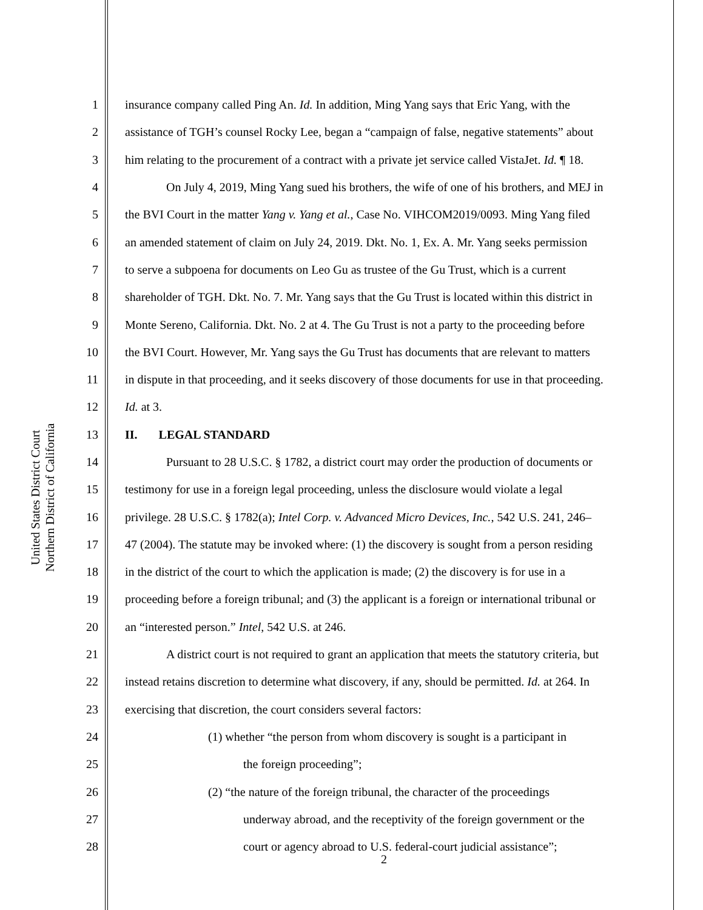United States District Court
Northern District of California
1 insurance company called Ping An. Id. In addition, Ming Yang says that Eric Yang, with the
2 assistance of TGH’s counsel Rocky Lee, began a “campaign of false, negative statements” about
3 him relating to the procurement of a contract with a private jet service called VistaJet. Id. ¶ 18.
4 On July 4, 2019, Ming Yang sued his brothers, the wife of one of his brothers, and MEJ in
5 the BVI Court in the matter Yang v. Yang et al., Case No. VIHCOM2019/0093. Ming Yang filed
6 an amended statement of claim on July 24, 2019. Dkt. No. 1, Ex. A. Mr. Yang seeks permission
7 to serve a subpoena for documents on Leo Gu as trustee of the Gu Trust, which is a current
8 shareholder of TGH. Dkt. No. 7. Mr. Yang says that the Gu Trust is located within this district in
9 Monte Sereno, California. Dkt. No. 2 at 4. The Gu Trust is not a party to the proceeding before
10 the BVI Court. However, Mr. Yang says the Gu Trust has documents that are relevant to matters
11 in dispute in that proceeding, and it seeks discovery of those documents for use in that proceeding.
12 Id. at 3.
13 II. LEGAL STANDARD
14 Pursuant to 28 U.S.C. § 1782, a district court may order the production of documents or
15 testimony for use in a foreign legal proceeding, unless the disclosure would violate a legal
16 privilege. 28 U.S.C. § 1782(a); Intel Corp. v. Advanced Micro Devices, Inc., 542 U.S. 241, 246–
17 47 (2004). The statute may be invoked where: (1) the discovery is sought from a person residing
18 in the district of the court to which the application is made; (2) the discovery is for use in a
19 proceeding before a foreign tribunal; and (3) the applicant is a foreign or international tribunal or
20 an “interested person.” Intel, 542 U.S. at 246.
21 A district court is not required to grant an application that meets the statutory criteria, but
22 instead retains discretion to determine what discovery, if any, should be permitted. Id. at 264. In
23 exercising that discretion, the court considers several factors:
24 (1) whether “the person from whom discovery is sought is a participant in
25 the foreign proceeding”;
26 (2) “the nature of the foreign tribunal, the character of the proceedings
27 underway abroad, and the receptivity of the foreign government or the
28 court or agency abroad to U.S. federal-court judicial assistance”;
2